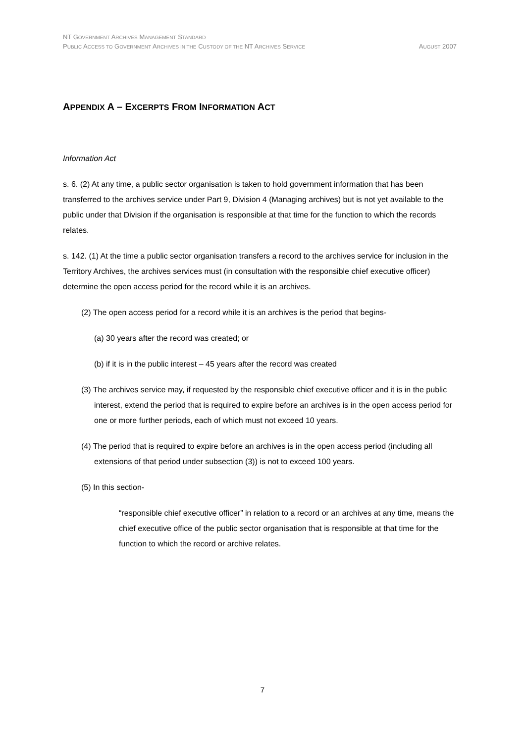NT GOVERNMENT ARCHIVES MANAGEMENT STANDARD
PUBLIC ACCESS TO GOVERNMENT ARCHIVES IN THE CUSTODY OF THE NT ARCHIVES SERVICE AUGUST 2007
APPENDIX A – EXCERPTS FROM INFORMATION ACT
Information Act
s. 6. (2) At any time, a public sector organisation is taken to hold government information that has been transferred to the archives service under Part 9, Division 4 (Managing archives) but is not yet available to the public under that Division if the organisation is responsible at that time for the function to which the records relates.
s. 142. (1) At the time a public sector organisation transfers a record to the archives service for inclusion in the Territory Archives, the archives services must (in consultation with the responsible chief executive officer) determine the open access period for the record while it is an archives.
(2) The open access period for a record while it is an archives is the period that begins-
(a) 30 years after the record was created; or
(b) if it is in the public interest – 45 years after the record was created
(3) The archives service may, if requested by the responsible chief executive officer and it is in the public interest, extend the period that is required to expire before an archives is in the open access period for one or more further periods, each of which must not exceed 10 years.
(4) The period that is required to expire before an archives is in the open access period (including all extensions of that period under subsection (3)) is not to exceed 100 years.
(5) In this section-
“responsible chief executive officer” in relation to a record or an archives at any time, means the chief executive office of the public sector organisation that is responsible at that time for the function to which the record or archive relates.
7